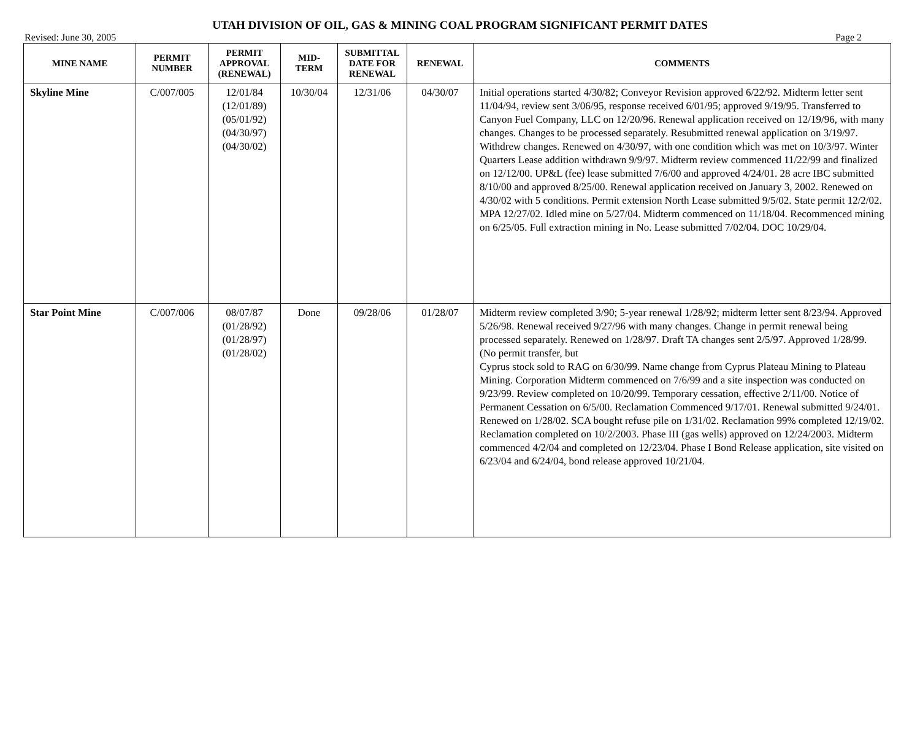UTAH DIVISION OF OIL, GAS & MINING COAL PROGRAM SIGNIFICANT PERMIT DATES
Revised: June 30, 2005 Page 2
| MINE NAME | PERMIT NUMBER | PERMIT APPROVAL (RENEWAL) | MID- TERM | SUBMITTAL DATE FOR RENEWAL | RENEWAL | COMMENTS |
| --- | --- | --- | --- | --- | --- | --- |
| Skyline Mine | C/007/005 | 12/01/84 (12/01/89) (05/01/92) (04/30/97) (04/30/02) | 10/30/04 | 12/31/06 | 04/30/07 | Initial operations started 4/30/82; Conveyor Revision approved 6/22/92. Midterm letter sent 11/04/94, review sent 3/06/95, response received 6/01/95; approved 9/19/95. Transferred to Canyon Fuel Company, LLC on 12/20/96. Renewal application received on 12/19/96, with many changes. Changes to be processed separately. Resubmitted renewal application on 3/19/97. Withdrew changes. Renewed on 4/30/97, with one condition which was met on 10/3/97. Winter Quarters Lease addition withdrawn 9/9/97. Midterm review commenced 11/22/99 and finalized on 12/12/00. UP&L (fee) lease submitted 7/6/00 and approved 4/24/01. 28 acre IBC submitted 8/10/00 and approved 8/25/00. Renewal application received on January 3, 2002. Renewed on 4/30/02 with 5 conditions. Permit extension North Lease submitted 9/5/02. State permit 12/2/02. MPA 12/27/02. Idled mine on 5/27/04. Midterm commenced on 11/18/04. Recommenced mining on 6/25/05. Full extraction mining in No. Lease submitted 7/02/04. DOC 10/29/04. |
| Star Point Mine | C/007/006 | 08/07/87 (01/28/92) (01/28/97) (01/28/02) | Done | 09/28/06 | 01/28/07 | Midterm review completed 3/90; 5-year renewal 1/28/92; midterm letter sent 8/23/94. Approved 5/26/98. Renewal received 9/27/96 with many changes. Change in permit renewal being processed separately. Renewed on 1/28/97. Draft TA changes sent 2/5/97. Approved 1/28/99. (No permit transfer, but Cyprus stock sold to RAG on 6/30/99. Name change from Cyprus Plateau Mining to Plateau Mining. Corporation Midterm commenced on 7/6/99 and a site inspection was conducted on 9/23/99. Review completed on 10/20/99. Temporary cessation, effective 2/11/00. Notice of Permanent Cessation on 6/5/00. Reclamation Commenced 9/17/01. Renewal submitted 9/24/01. Renewed on 1/28/02. SCA bought refuse pile on 1/31/02. Reclamation 99% completed 12/19/02. Reclamation completed on 10/2/2003. Phase III (gas wells) approved on 12/24/2003. Midterm commenced 4/2/04 and completed on 12/23/04. Phase I Bond Release application, site visited on 6/23/04 and 6/24/04, bond release approved 10/21/04. |